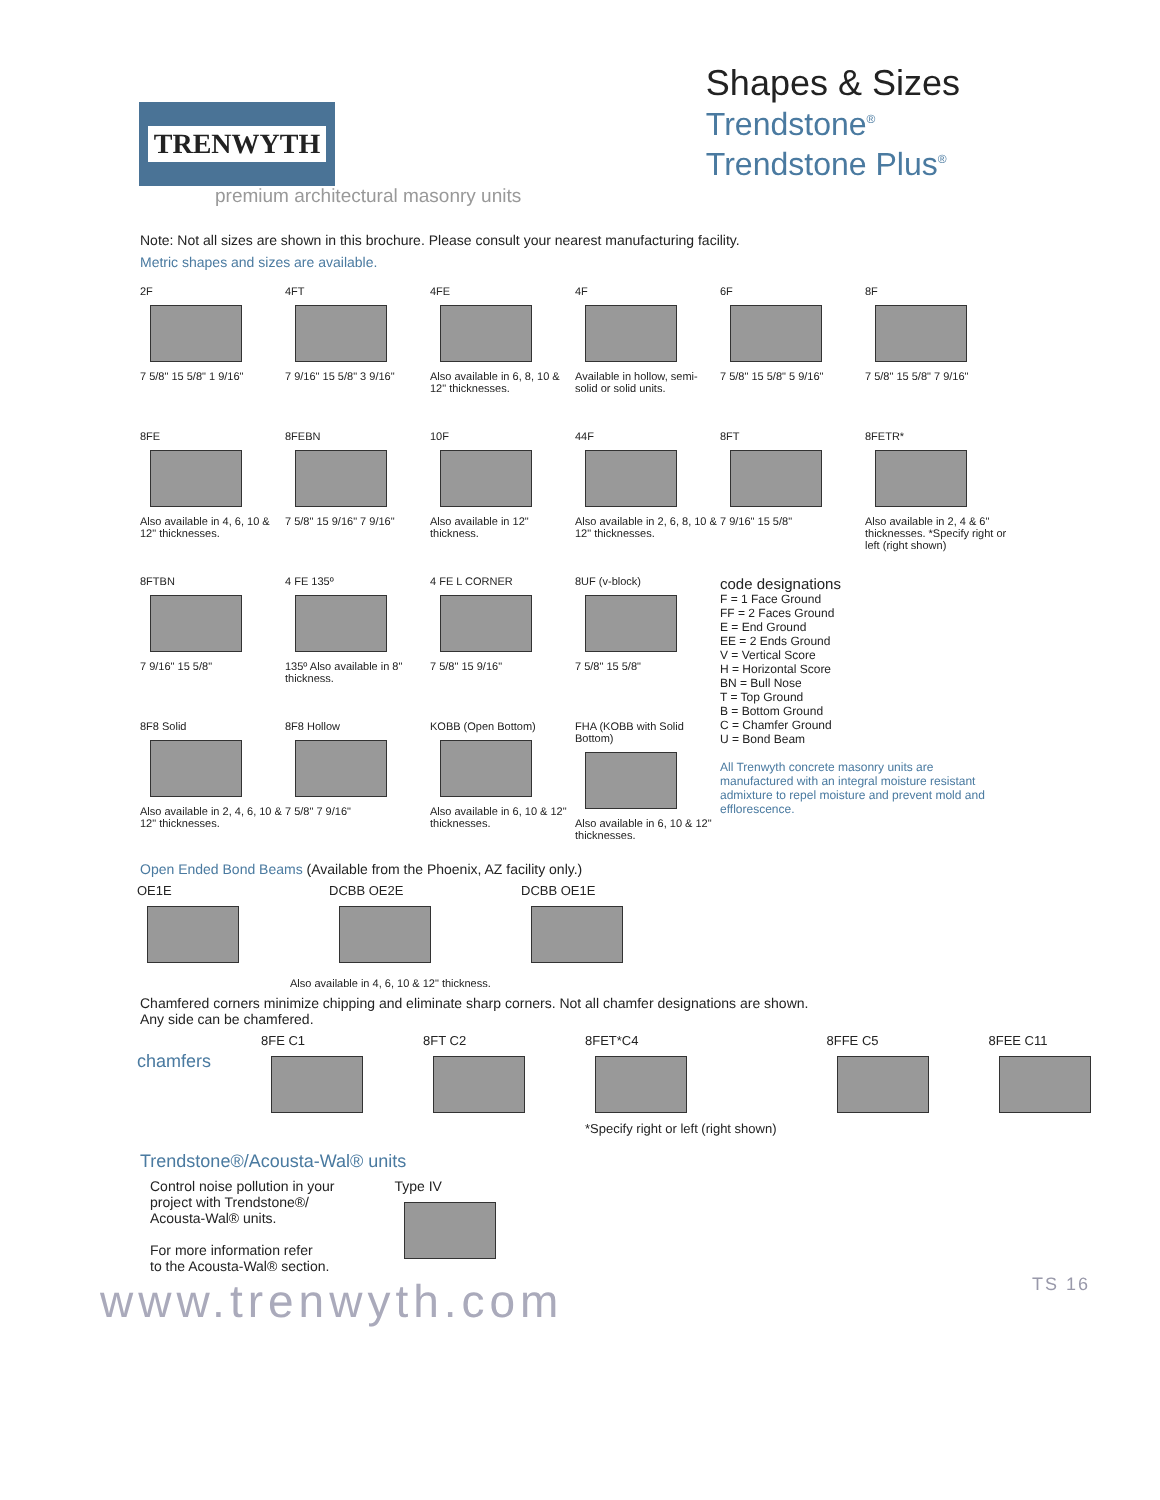TRENWYTH
Shapes & Sizes
Trendstone<sup>®</sup>
Trendstone Plus<sup>®</sup>
premium architectural masonry units
Note: Not all sizes are shown in this brochure. Please consult your nearest manufacturing facility.
Metric shapes and sizes are available.
2F
7 5/8" 15 5/8" 1 9/16"
4FT
7 9/16" 15 5/8" 3 9/16"
4FE
Also available in 6, 8, 10 & 12" thicknesses.
4F
Available in hollow, semi-solid or solid units.
6F
7 5/8" 15 5/8" 5 9/16"
8F
7 5/8" 15 5/8" 7 9/16"
8FE
Also available in 4, 6, 10 & 12" thicknesses.
8FEBN
7 5/8" 15 9/16" 7 9/16"
10F
Also available in 12" thickness.
44F
Also available in 2, 6, 8, 10 & 12" thicknesses.
8FT
7 9/16" 15 5/8"
8FETR*
Also available in 2, 4 & 6" thicknesses. *Specify right or left (right shown)
8FTBN
7 9/16" 15 5/8"
4 FE 135º
135º Also available in 8" thickness.
4 FE L CORNER
7 5/8" 15 9/16"
8UF (v-block)
7 5/8" 15 5/8"
code designations
F = 1 Face Ground
FF = 2 Faces Ground
E = End Ground
EE = 2 Ends Ground
V = Vertical Score
H = Horizontal Score
BN = Bull Nose
T = Top Ground
B = Bottom Ground
C = Chamfer Ground
U = Bond Beam
All Trenwyth concrete masonry units are manufactured with an integral moisture resistant admixture to repel moisture and prevent mold and efflorescence.
8F8 Solid
Also available in 2, 4, 6, 10 & 12" thicknesses.
8F8 Hollow
7 5/8" 7 9/16"
KOBB (Open Bottom)
Also available in 6, 10 & 12" thicknesses.
FHA (KOBB with Solid Bottom)
Also available in 6, 10 & 12" thicknesses.
Open Ended Bond Beams (Available from the Phoenix, AZ facility only.)
OE1E DCBB OE2E DCBB OE1E
Also available in 4, 6, 10 & 12" thickness.
Chamfered corners minimize chipping and eliminate sharp corners. Not all chamfer designations are shown.
Any side can be chamfered.
chamfers
8FE C1 8FT C2 8FET*C4
*Specify right or left (right shown)
8FFE C5 8FEE C11
Trendstone®/Acousta-Wal® units
Control noise pollution in your
project with Trendstone®/
Acousta-Wal® units.
For more information refer
to the Acousta-Wal® section.
Type IV
www.trenwyth.com TS 16